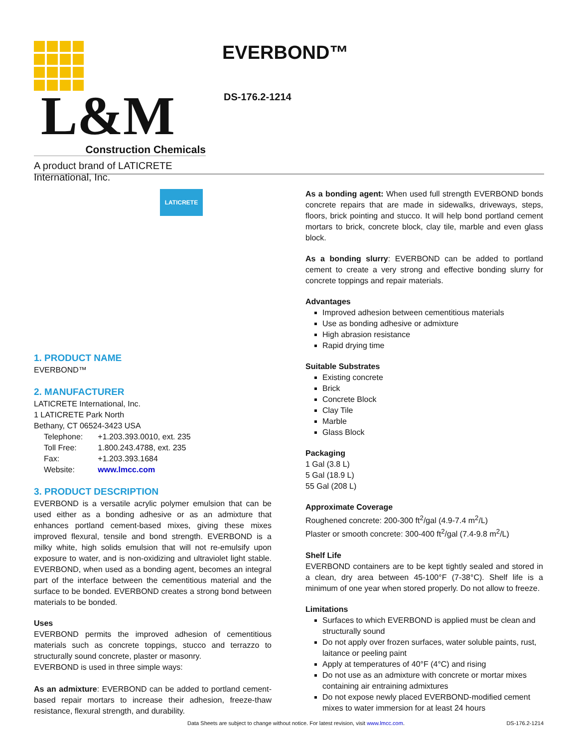L&M
Construction Chemicals
A product brand of LATICRETE International, Inc.
LATICRETE
EVERBOND™
DS-176.2-1214
1. PRODUCT NAME
EVERBOND™
2. MANUFACTURER
LATICRETE International, Inc.
1 LATICRETE Park North
Bethany, CT 06524-3423 USA
| Telephone: | +1.203.393.0010, ext. 235 |
| Toll Free: | 1.800.243.4788, ext. 235 |
| Fax: | +1.203.393.1684 |
| Website: | www.lmcc.com |
3. PRODUCT DESCRIPTION
EVERBOND is a versatile acrylic polymer emulsion that can be used either as a bonding adhesive or as an admixture that enhances portland cement-based mixes, giving these mixes improved flexural, tensile and bond strength. EVERBOND is a milky white, high solids emulsion that will not re-emulsify upon exposure to water, and is non-oxidizing and ultraviolet light stable. EVERBOND, when used as a bonding agent, becomes an integral part of the interface between the cementitious material and the surface to be bonded. EVERBOND creates a strong bond between materials to be bonded.
Uses
EVERBOND permits the improved adhesion of cementitious materials such as concrete toppings, stucco and terrazzo to structurally sound concrete, plaster or masonry.
EVERBOND is used in three simple ways:
As an admixture: EVERBOND can be added to portland cement-based repair mortars to increase their adhesion, freeze-thaw resistance, flexural strength, and durability.
As a bonding agent: When used full strength EVERBOND bonds concrete repairs that are made in sidewalks, driveways, steps, floors, brick pointing and stucco. It will help bond portland cement mortars to brick, concrete block, clay tile, marble and even glass block.
As a bonding slurry: EVERBOND can be added to portland cement to create a very strong and effective bonding slurry for concrete toppings and repair materials.
Advantages
Improved adhesion between cementitious materials
Use as bonding adhesive or admixture
High abrasion resistance
Rapid drying time
Suitable Substrates
Existing concrete
Brick
Concrete Block
Clay Tile
Marble
Glass Block
Packaging
1 Gal (3.8 L)
5 Gal (18.9 L)
55 Gal (208 L)
Approximate Coverage
Roughened concrete: 200-300 ft<sup>2</sup>/gal (4.9-7.4 m<sup>2</sup>/L)
Plaster or smooth concrete: 300-400 ft<sup>2</sup>/gal (7.4-9.8 m<sup>2</sup>/L)
Shelf Life
EVERBOND containers are to be kept tightly sealed and stored in a clean, dry area between 45-100°F (7-38°C). Shelf life is a minimum of one year when stored properly. Do not allow to freeze.
Limitations
Surfaces to which EVERBOND is applied must be clean and structurally sound
Do not apply over frozen surfaces, water soluble paints, rust, laitance or peeling paint
Apply at temperatures of 40°F (4°C) and rising
Do not use as an admixture with concrete or mortar mixes containing air entraining admixtures
Do not expose newly placed EVERBOND-modified cement mixes to water immersion for at least 24 hours
Data Sheets are subject to change without notice. For latest revision, visit www.lmcc.com. DS-176.2-1214